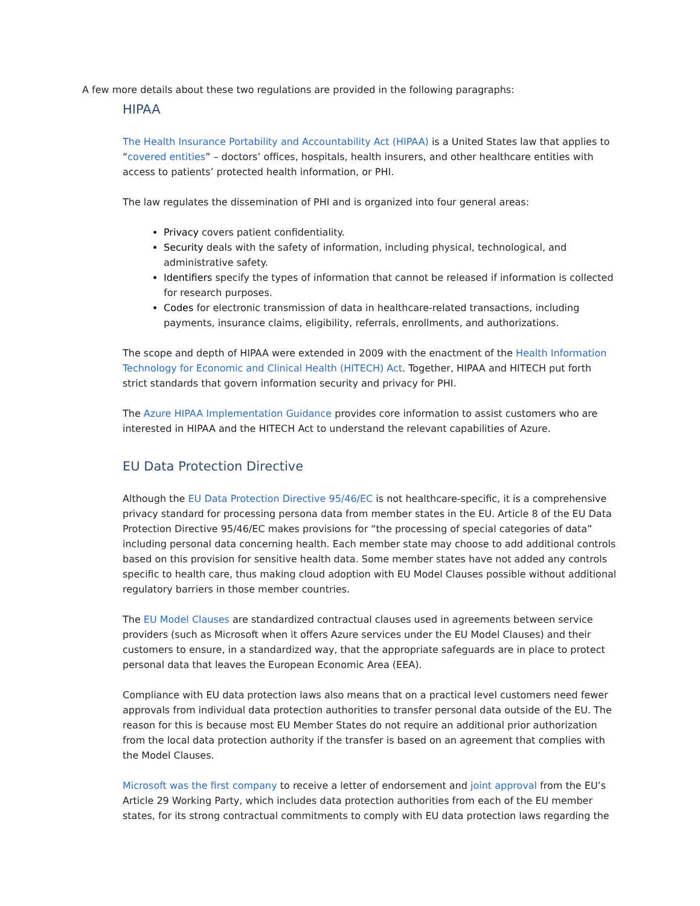A few more details about these two regulations are provided in the following paragraphs:
HIPAA
The Health Insurance Portability and Accountability Act (HIPAA) is a United States law that applies to “covered entities” – doctors’ offices, hospitals, health insurers, and other healthcare entities with access to patients’ protected health information, or PHI.
The law regulates the dissemination of PHI and is organized into four general areas:
Privacy covers patient confidentiality.
Security deals with the safety of information, including physical, technological, and administrative safety.
Identifiers specify the types of information that cannot be released if information is collected for research purposes.
Codes for electronic transmission of data in healthcare-related transactions, including payments, insurance claims, eligibility, referrals, enrollments, and authorizations.
The scope and depth of HIPAA were extended in 2009 with the enactment of the Health Information Technology for Economic and Clinical Health (HITECH) Act. Together, HIPAA and HITECH put forth strict standards that govern information security and privacy for PHI.
The Azure HIPAA Implementation Guidance provides core information to assist customers who are interested in HIPAA and the HITECH Act to understand the relevant capabilities of Azure.
EU Data Protection Directive
Although the EU Data Protection Directive 95/46/EC is not healthcare-specific, it is a comprehensive privacy standard for processing persona data from member states in the EU. Article 8 of the EU Data Protection Directive 95/46/EC makes provisions for “the processing of special categories of data” including personal data concerning health. Each member state may choose to add additional controls based on this provision for sensitive health data. Some member states have not added any controls specific to health care, thus making cloud adoption with EU Model Clauses possible without additional regulatory barriers in those member countries.
The EU Model Clauses are standardized contractual clauses used in agreements between service providers (such as Microsoft when it offers Azure services under the EU Model Clauses) and their customers to ensure, in a standardized way, that the appropriate safeguards are in place to protect personal data that leaves the European Economic Area (EEA).
Compliance with EU data protection laws also means that on a practical level customers need fewer approvals from individual data protection authorities to transfer personal data outside of the EU. The reason for this is because most EU Member States do not require an additional prior authorization from the local data protection authority if the transfer is based on an agreement that complies with the Model Clauses.
Microsoft was the first company to receive a letter of endorsement and joint approval from the EU’s Article 29 Working Party, which includes data protection authorities from each of the EU member states, for its strong contractual commitments to comply with EU data protection laws regarding the